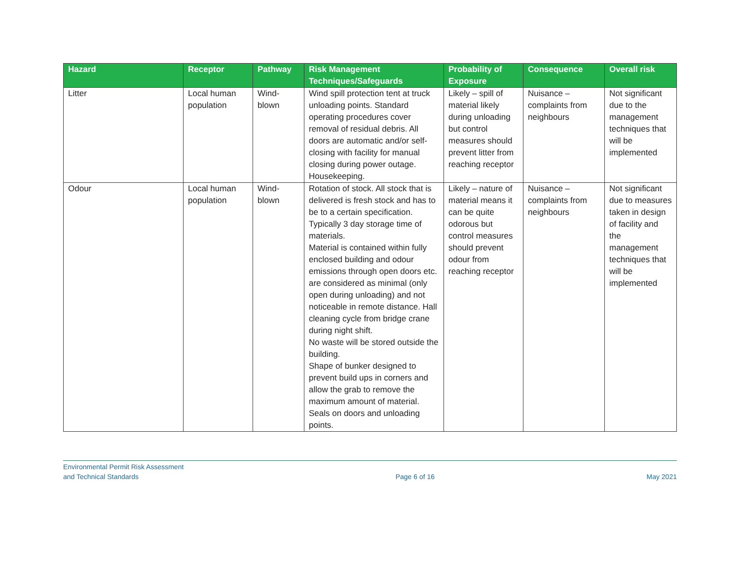| Hazard | Receptor | Pathway | Risk Management Techniques/Safeguards | Probability of Exposure | Consequence | Overall risk |
| --- | --- | --- | --- | --- | --- | --- |
| Litter | Local human population | Wind-blown | Wind spill protection tent at truck unloading points. Standard operating procedures cover removal of residual debris. All doors are automatic and/or self-closing with facility for manual closing during power outage. Housekeeping. | Likely – spill of material likely during unloading but control measures should prevent litter from reaching receptor | Nuisance – complaints from neighbours | Not significant due to the management techniques that will be implemented |
| Odour | Local human population | Wind-blown | Rotation of stock. All stock that is delivered is fresh stock and has to be to a certain specification. Typically 3 day storage time of materials. Material is contained within fully enclosed building and odour emissions through open doors etc. are considered as minimal (only open during unloading) and not noticeable in remote distance. Hall cleaning cycle from bridge crane during night shift. No waste will be stored outside the building. Shape of bunker designed to prevent build ups in corners and allow the grab to remove the maximum amount of material. Seals on doors and unloading points. | Likely – nature of material means it can be quite odorous but control measures should prevent odour from reaching receptor | Nuisance – complaints from neighbours | Not significant due to measures taken in design of facility and the management techniques that will be implemented |
Environmental Permit Risk Assessment
and Technical Standards
Page 6 of 16
May 2021